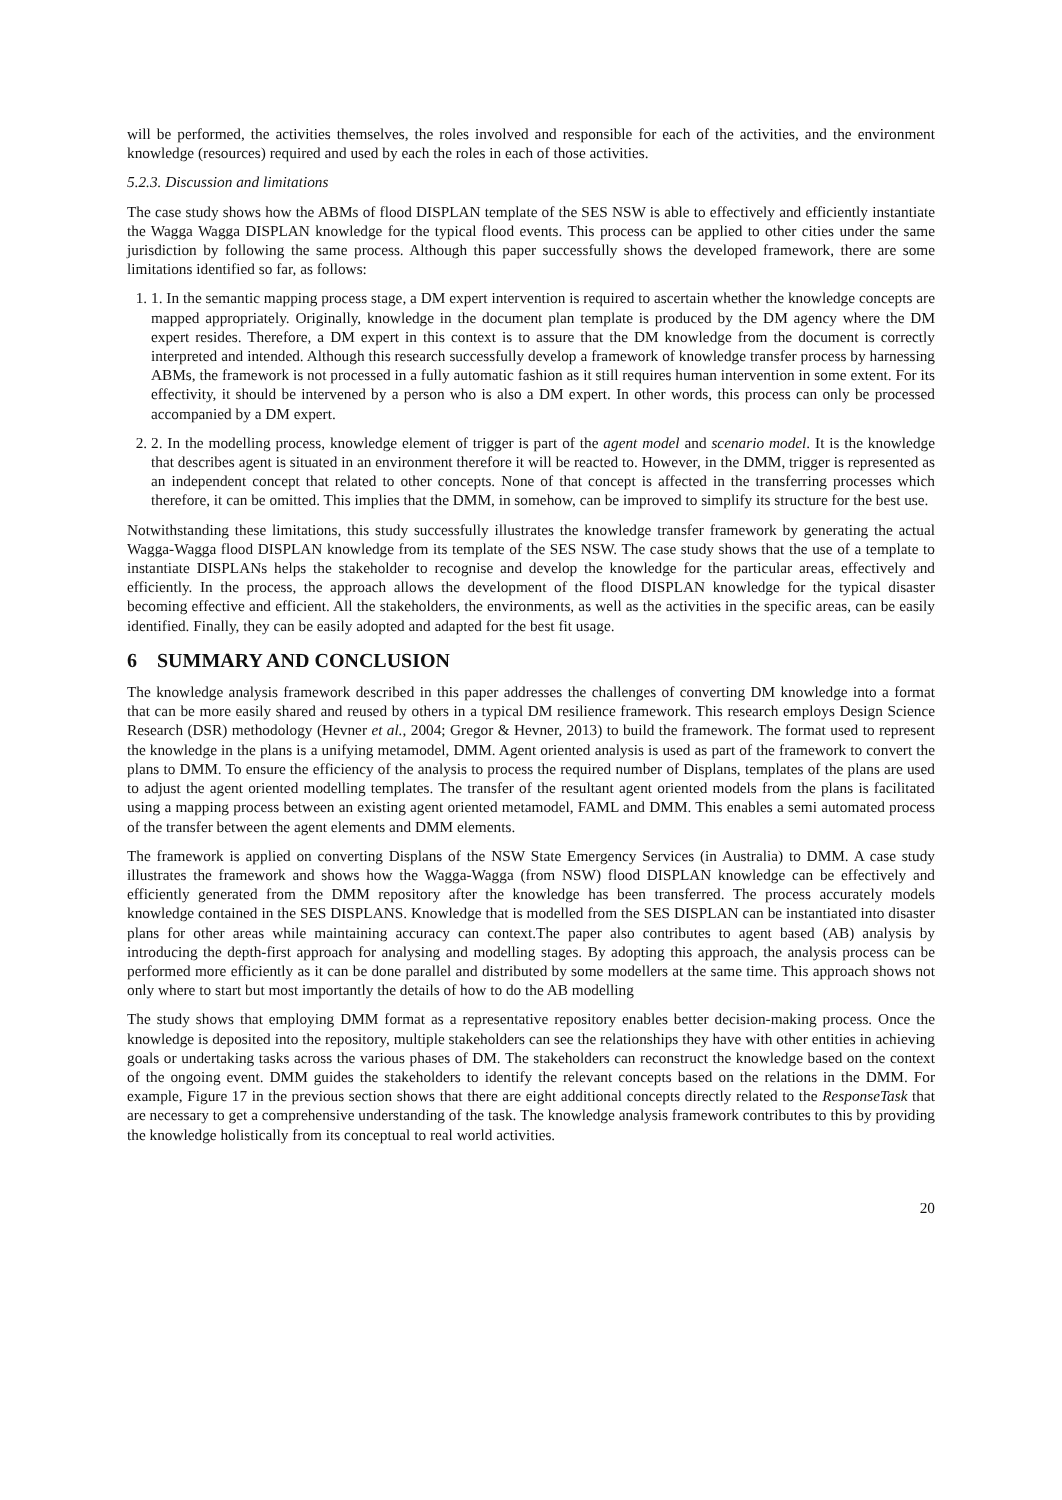will be performed, the activities themselves, the roles involved and responsible for each of the activities, and the environment knowledge (resources) required and used by each the roles in each of those activities.
5.2.3. Discussion and limitations
The case study shows how the ABMs of flood DISPLAN template of the SES NSW is able to effectively and efficiently instantiate the Wagga Wagga DISPLAN knowledge for the typical flood events. This process can be applied to other cities under the same jurisdiction by following the same process. Although this paper successfully shows the developed framework, there are some limitations identified so far, as follows:
1. 1. In the semantic mapping process stage, a DM expert intervention is required to ascertain whether the knowledge concepts are mapped appropriately. Originally, knowledge in the document plan template is produced by the DM agency where the DM expert resides. Therefore, a DM expert in this context is to assure that the DM knowledge from the document is correctly interpreted and intended. Although this research successfully develop a framework of knowledge transfer process by harnessing ABMs, the framework is not processed in a fully automatic fashion as it still requires human intervention in some extent. For its effectivity, it should be intervened by a person who is also a DM expert. In other words, this process can only be processed accompanied by a DM expert.
2. 2. In the modelling process, knowledge element of trigger is part of the agent model and scenario model. It is the knowledge that describes agent is situated in an environment therefore it will be reacted to. However, in the DMM, trigger is represented as an independent concept that related to other concepts. None of that concept is affected in the transferring processes which therefore, it can be omitted. This implies that the DMM, in somehow, can be improved to simplify its structure for the best use.
Notwithstanding these limitations, this study successfully illustrates the knowledge transfer framework by generating the actual Wagga-Wagga flood DISPLAN knowledge from its template of the SES NSW. The case study shows that the use of a template to instantiate DISPLANs helps the stakeholder to recognise and develop the knowledge for the particular areas, effectively and efficiently. In the process, the approach allows the development of the flood DISPLAN knowledge for the typical disaster becoming effective and efficient. All the stakeholders, the environments, as well as the activities in the specific areas, can be easily identified. Finally, they can be easily adopted and adapted for the best fit usage.
6 SUMMARY AND CONCLUSION
The knowledge analysis framework described in this paper addresses the challenges of converting DM knowledge into a format that can be more easily shared and reused by others in a typical DM resilience framework. This research employs Design Science Research (DSR) methodology (Hevner et al., 2004; Gregor & Hevner, 2013) to build the framework. The format used to represent the knowledge in the plans is a unifying metamodel, DMM. Agent oriented analysis is used as part of the framework to convert the plans to DMM. To ensure the efficiency of the analysis to process the required number of Displans, templates of the plans are used to adjust the agent oriented modelling templates. The transfer of the resultant agent oriented models from the plans is facilitated using a mapping process between an existing agent oriented metamodel, FAML and DMM. This enables a semi automated process of the transfer between the agent elements and DMM elements.
The framework is applied on converting Displans of the NSW State Emergency Services (in Australia) to DMM. A case study illustrates the framework and shows how the Wagga-Wagga (from NSW) flood DISPLAN knowledge can be effectively and efficiently generated from the DMM repository after the knowledge has been transferred. The process accurately models knowledge contained in the SES DISPLANS. Knowledge that is modelled from the SES DISPLAN can be instantiated into disaster plans for other areas while maintaining accuracy can context.The paper also contributes to agent based (AB) analysis by introducing the depth-first approach for analysing and modelling stages. By adopting this approach, the analysis process can be performed more efficiently as it can be done parallel and distributed by some modellers at the same time. This approach shows not only where to start but most importantly the details of how to do the AB modelling
The study shows that employing DMM format as a representative repository enables better decision-making process. Once the knowledge is deposited into the repository, multiple stakeholders can see the relationships they have with other entities in achieving goals or undertaking tasks across the various phases of DM. The stakeholders can reconstruct the knowledge based on the context of the ongoing event. DMM guides the stakeholders to identify the relevant concepts based on the relations in the DMM. For example, Figure 17 in the previous section shows that there are eight additional concepts directly related to the ResponseTask that are necessary to get a comprehensive understanding of the task. The knowledge analysis framework contributes to this by providing the knowledge holistically from its conceptual to real world activities.
20